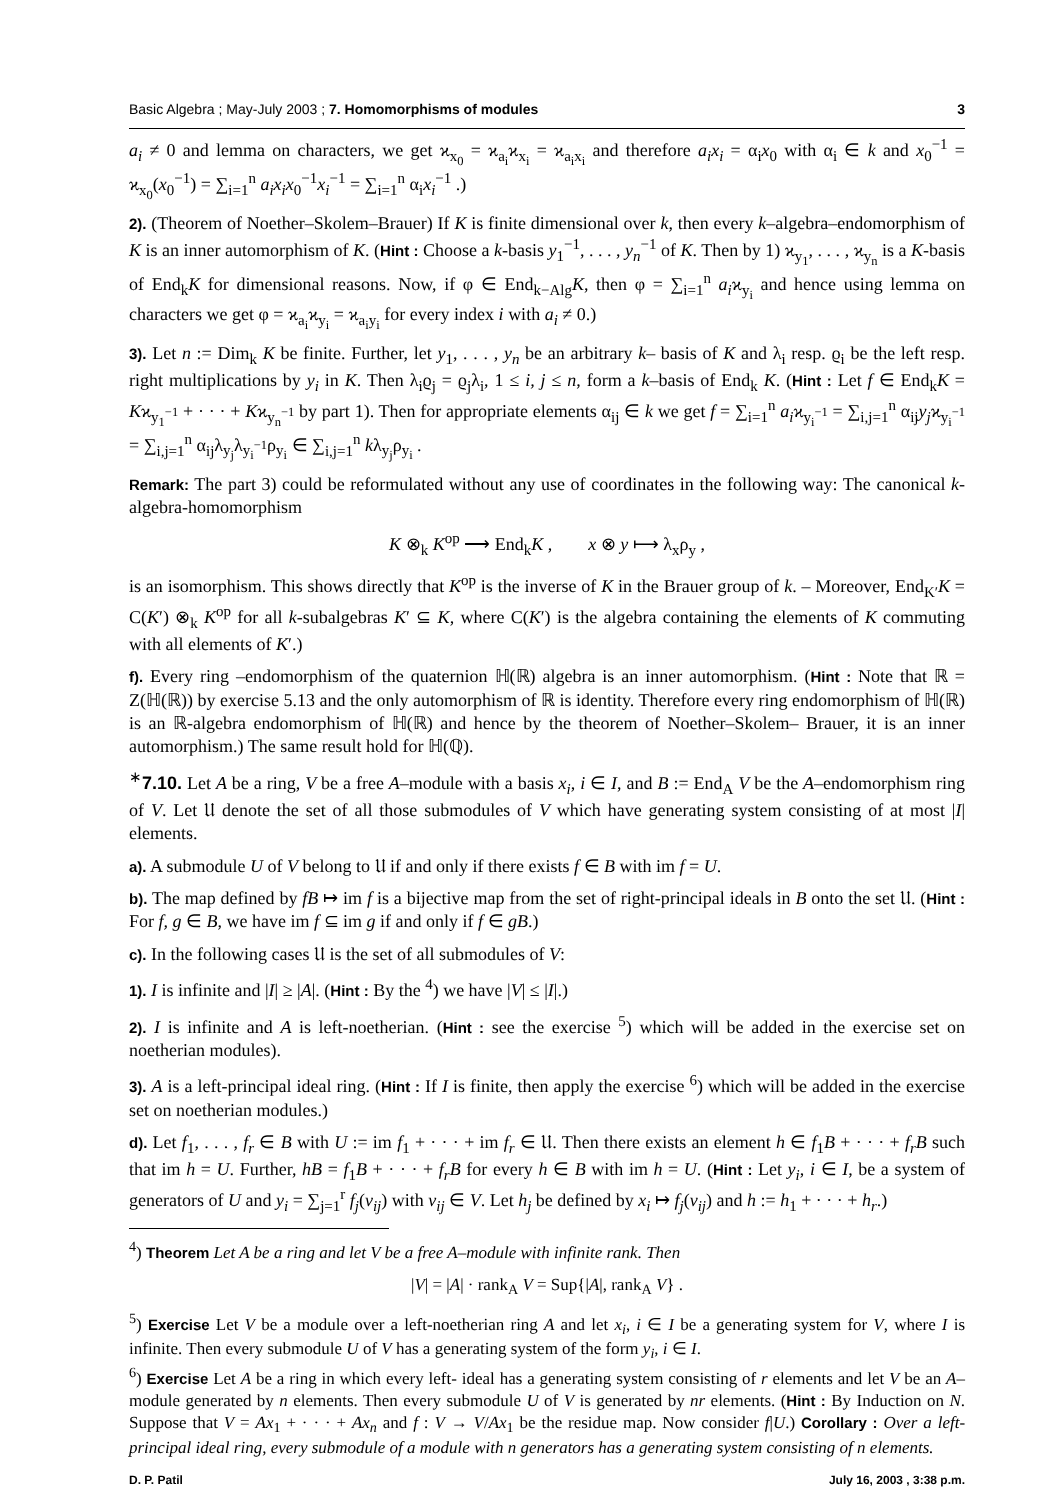Basic Algebra ; May-July 2003 ; 7. Homomorphisms of modules 3
a<sub>i</sub> ≠ 0 and lemma on characters, we get ϰ<sub>x<sub>0</sub></sub> = ϰ<sub>a<sub>i</sub></sub>ϰ<sub>x<sub>i</sub></sub> = ϰ<sub>a<sub>i</sub>x<sub>i</sub></sub> and therefore a<sub>i</sub>x<sub>i</sub> = α<sub>i</sub>x<sub>0</sub> with α<sub>i</sub> ∈ k and x<sub>0</sub><sup>−1</sup> = ϰ<sub>x<sub>0</sub></sub>(x<sub>0</sub><sup>−1</sup>) = ∑<sub>i=1</sub><sup>n</sup> a<sub>i</sub>x<sub>i</sub>x<sub>0</sub><sup>−1</sup>x<sub>i</sub><sup>−1</sup> = ∑<sub>i=1</sub><sup>n</sup> α<sub>i</sub>x<sub>i</sub><sup>−1</sup> .)
2). (Theorem of Noether–Skolem–Brauer) If K is finite dimensional over k, then every k–algebra–endomorphism of K is an inner automorphism of K. (Hint : Choose a k-basis y<sub>1</sub><sup>−1</sup>, . . . , y<sub>n</sub><sup>−1</sup> of K. Then by 1) ϰ<sub>y<sub>1</sub></sub>, . . . , ϰ<sub>y<sub>n</sub></sub> is a K-basis of End<sub>k</sub>K for dimensional reasons. Now, if φ ∈ End<sub>k−Alg</sub>K, then φ = ∑<sub>i=1</sub><sup>n</sup> a<sub>i</sub>ϰ<sub>y<sub>i</sub></sub> and hence using lemma on characters we get φ = ϰ<sub>a<sub>i</sub></sub>ϰ<sub>y<sub>i</sub></sub> = ϰ<sub>a<sub>i</sub>y<sub>i</sub></sub> for every index i with a<sub>i</sub> ≠ 0.)
3). Let n := Dim<sub>k</sub> K be finite. Further, let y<sub>1</sub>, . . . , y<sub>n</sub> be an arbitrary k– basis of K and λ<sub>i</sub> resp. ϱ<sub>i</sub> be the left resp. right multiplications by y<sub>i</sub> in K. Then λ<sub>i</sub>ϱ<sub>j</sub> = ϱ<sub>j</sub>λ<sub>i</sub>, 1 ≤ i, j ≤ n, form a k–basis of End<sub>k</sub> K. (Hint : Let f ∈ End<sub>k</sub>K = Kϰ<sub>y<sub>1</sub><sup>−1</sup></sub> + · · · + Kϰ<sub>y<sub>n</sub><sup>−1</sup></sub> by part 1). Then for appropriate elements α<sub>ij</sub> ∈ k we get f = ∑<sub>i=1</sub><sup>n</sup> a<sub>i</sub>ϰ<sub>y<sub>i</sub><sup>−1</sup></sub> = ∑<sub>i,j=1</sub><sup>n</sup> α<sub>ij</sub>y<sub>j</sub>ϰ<sub>y<sub>i</sub><sup>−1</sup></sub> = ∑<sub>i,j=1</sub><sup>n</sup> α<sub>ij</sub>λ<sub>y<sub>j</sub></sub>λ<sub>y<sub>i</sub><sup>−1</sup></sub>ρ<sub>y<sub>i</sub></sub> ∈ ∑<sub>i,j=1</sub><sup>n</sup> kλ<sub>y<sub>j</sub></sub>ρ<sub>y<sub>i</sub></sub> .
Remark: The part 3) could be reformulated without any use of coordinates in the following way: The canonical k-algebra-homomorphism
K ⊗<sub>k</sub> K<sup>op</sup> ⟶ End<sub>k</sub>K , x ⊗ y ⟼ λ<sub>x</sub>ρ<sub>y</sub> ,
is an isomorphism. This shows directly that K<sup>op</sup> is the inverse of K in the Brauer group of k. – Moreover, End<sub>K′</sub>K = C(K′) ⊗<sub>k</sub> K<sup>op</sup> for all k-subalgebras K′ ⊆ K, where C(K′) is the algebra containing the elements of K commuting with all elements of K′.)
f). Every ring –endomorphism of the quaternion ℍ(ℝ) algebra is an inner automorphism. (Hint : Note that ℝ = Z(ℍ(ℝ)) by exercise 5.13 and the only automorphism of ℝ is identity. Therefore every ring endomorphism of ℍ(ℝ) is an ℝ-algebra endomorphism of ℍ(ℝ) and hence by the theorem of Noether–Skolem– Brauer, it is an inner automorphism.) The same result hold for ℍ(ℚ).
<sup>∗</sup>7.10. Let A be a ring, V be a free A–module with a basis x<sub>i</sub>, i ∈ I, and B := End<sub>A</sub> V be the A–endomorphism ring of V. Let 𝔘 denote the set of all those submodules of V which have generating system consisting of at most |I| elements.
a). A submodule U of V belong to 𝔘 if and only if there exists f ∈ B with im f = U.
b). The map defined by fB ↦ im f is a bijective map from the set of right-principal ideals in B onto the set 𝔘. (Hint : For f, g ∈ B, we have im f ⊆ im g if and only if f ∈ gB.)
c). In the following cases 𝔘 is the set of all submodules of V:
1). I is infinite and |I| ≥ |A|. (Hint : By the <sup>4</sup>) we have |V| ≤ |I|.)
2). I is infinite and A is left-noetherian. (Hint : see the exercise <sup>5</sup>) which will be added in the exercise set on noetherian modules).
3). A is a left-principal ideal ring. (Hint : If I is finite, then apply the exercise <sup>6</sup>) which will be added in the exercise set on noetherian modules.)
d). Let f<sub>1</sub>, . . . , f<sub>r</sub> ∈ B with U := im f<sub>1</sub> + · · · + im f<sub>r</sub> ∈ 𝔘. Then there exists an element h ∈ f<sub>1</sub>B + · · · + f<sub>r</sub>B such that im h = U. Further, hB = f<sub>1</sub>B + · · · + f<sub>r</sub>B for every h ∈ B with im h = U. (Hint : Let y<sub>i</sub>, i ∈ I, be a system of generators of U and y<sub>i</sub> = ∑<sub>j=1</sub><sup>r</sup> f<sub>j</sub>(v<sub>ij</sub>) with v<sub>ij</sub> ∈ V. Let h<sub>j</sub> be defined by x<sub>i</sub> ↦ f<sub>j</sub>(v<sub>ij</sub>) and h := h<sub>1</sub> + · · · + h<sub>r</sub>.)
<sup>4</sup>) Theorem Let A be a ring and let V be a free A–module with infinite rank. Then
|V| = |A| · rank<sub>A</sub> V = Sup{|A|, rank<sub>A</sub> V} .
<sup>5</sup>) Exercise Let V be a module over a left-noetherian ring A and let x<sub>i</sub>, i ∈ I be a generating system for V, where I is infinite. Then every submodule U of V has a generating system of the form y<sub>i</sub>, i ∈ I.
<sup>6</sup>) Exercise Let A be a ring in which every left- ideal has a generating system consisting of r elements and let V be an A–module generated by n elements. Then every submodule U of V is generated by nr elements. (Hint : By Induction on N. Suppose that V = Ax<sub>1</sub> + · · · + Ax<sub>n</sub> and f : V → V/Ax<sub>1</sub> be the residue map. Now consider f|U.) Corollary : Over a left-principal ideal ring, every submodule of a module with n generators has a generating system consisting of n elements.
D. P. Patil July 16, 2003 , 3:38 p.m.